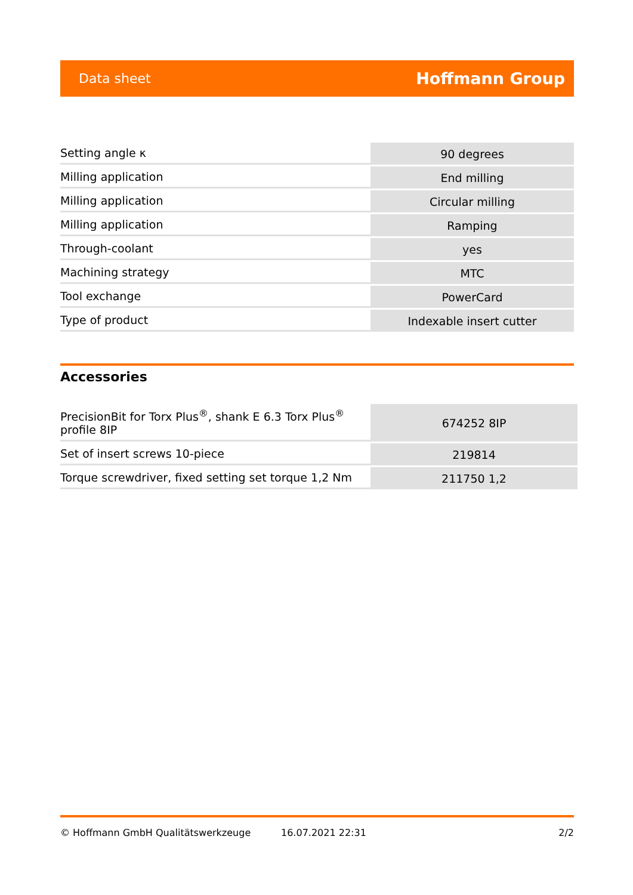Data sheet Hoffmann Group
| Setting angle κ | 90 degrees |
| Milling application | End milling |
| Milling application | Circular milling |
| Milling application | Ramping |
| Through-coolant | yes |
| Machining strategy | MTC |
| Tool exchange | PowerCard |
| Type of product | Indexable insert cutter |
Accessories
| PrecisionBit for Torx Plus<sup>®</sup>, shank E 6.3 Torx Plus<sup>®</sup> profile 8IP | 674252 8IP |
| Set of insert screws 10-piece | 219814 |
| Torque screwdriver, fixed setting set torque 1,2 Nm | 211750 1,2 |
© Hoffmann GmbH Qualitätswerkzeuge 16.07.2021 22:31 2/2